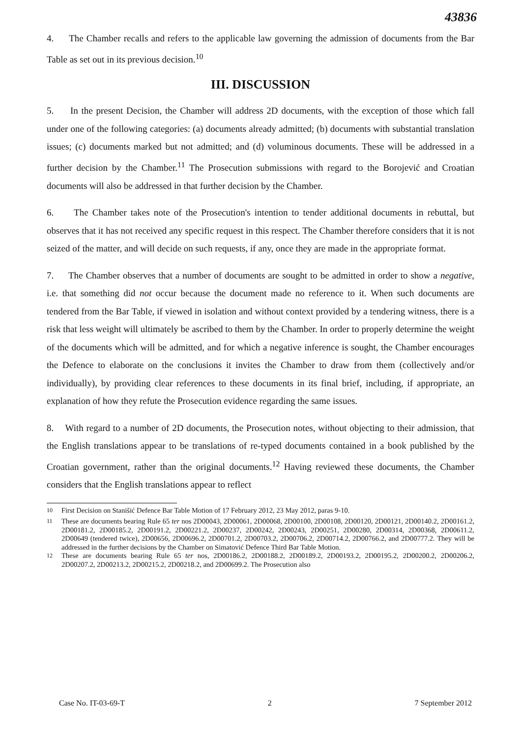43836
4. The Chamber recalls and refers to the applicable law governing the admission of documents from the Bar Table as set out in its previous decision.<sup>10</sup>
III. DISCUSSION
5. In the present Decision, the Chamber will address 2D documents, with the exception of those which fall under one of the following categories: (a) documents already admitted; (b) documents with substantial translation issues; (c) documents marked but not admitted; and (d) voluminous documents. These will be addressed in a further decision by the Chamber.<sup>11</sup> The Prosecution submissions with regard to the Borojević and Croatian documents will also be addressed in that further decision by the Chamber.
6. The Chamber takes note of the Prosecution's intention to tender additional documents in rebuttal, but observes that it has not received any specific request in this respect. The Chamber therefore considers that it is not seized of the matter, and will decide on such requests, if any, once they are made in the appropriate format.
7. The Chamber observes that a number of documents are sought to be admitted in order to show a negative, i.e. that something did not occur because the document made no reference to it. When such documents are tendered from the Bar Table, if viewed in isolation and without context provided by a tendering witness, there is a risk that less weight will ultimately be ascribed to them by the Chamber. In order to properly determine the weight of the documents which will be admitted, and for which a negative inference is sought, the Chamber encourages the Defence to elaborate on the conclusions it invites the Chamber to draw from them (collectively and/or individually), by providing clear references to these documents in its final brief, including, if appropriate, an explanation of how they refute the Prosecution evidence regarding the same issues.
8. With regard to a number of 2D documents, the Prosecution notes, without objecting to their admission, that the English translations appear to be translations of re-typed documents contained in a book published by the Croatian government, rather than the original documents.<sup>12</sup> Having reviewed these documents, the Chamber considers that the English translations appear to reflect
<sup>10</sup> First Decision on Stanišić Defence Bar Table Motion of 17 February 2012, 23 May 2012, paras 9-10.
<sup>11</sup> These are documents bearing Rule 65 ter nos 2D00043, 2D00061, 2D00068, 2D00100, 2D00108, 2D00120, 2D00121, 2D00140.2, 2D00161.2, 2D00181.2, 2D00185.2, 2D00191.2, 2D00221.2, 2D00237, 2D00242, 2D00243, 2D00251, 2D00280, 2D00314, 2D00368, 2D00611.2, 2D00649 (tendered twice), 2D00656, 2D00696.2, 2D00701.2, 2D00703.2, 2D00706.2, 2D00714.2, 2D00766.2, and 2D00777.2. They will be addressed in the further decisions by the Chamber on Simatović Defence Third Bar Table Motion.
<sup>12</sup> These are documents bearing Rule 65 ter nos, 2D00186.2, 2D00188.2, 2D00189.2, 2D00193.2, 2D00195.2, 2D00200.2, 2D00206.2, 2D00207.2, 2D00213.2, 2D00215.2, 2D00218.2, and 2D00699.2. The Prosecution also
Case No. IT-03-69-T 2 7 September 2012